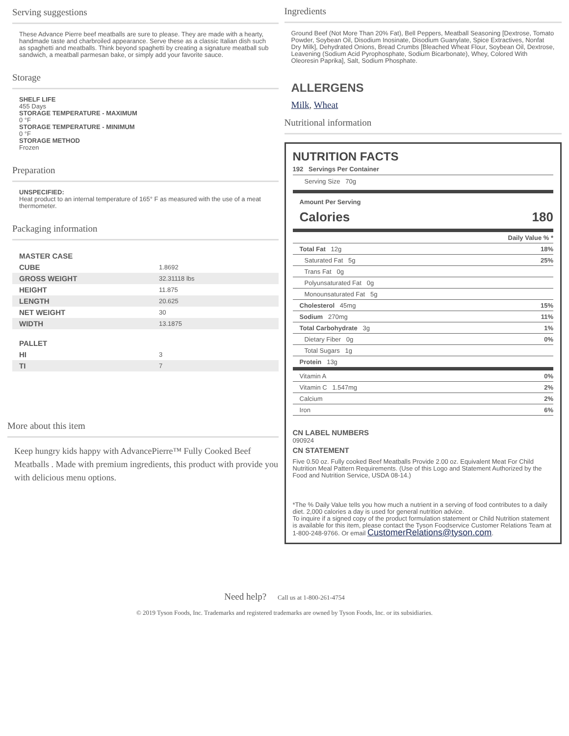Serving suggestions
These Advance Pierre beef meatballs are sure to please. They are made with a hearty, handmade taste and charbroiled appearance. Serve these as a classic Italian dish such as spaghetti and meatballs. Think beyond spaghetti by creating a signature meatball sub sandwich, a meatball parmesan bake, or simply add your favorite sauce.
Storage
SHELF LIFE
455 Days
STORAGE TEMPERATURE - MAXIMUM
0 °F
STORAGE TEMPERATURE - MINIMUM
0 °F
STORAGE METHOD
Frozen
Preparation
UNSPECIFIED:
Heat product to an internal temperature of 165° F as measured with the use of a meat thermometer.
Packaging information
| MASTER CASE | |
| CUBE | 1.8692 |
| GROSS WEIGHT | 32.31118 lbs |
| HEIGHT | 11.875 |
| LENGTH | 20.625 |
| NET WEIGHT | 30 |
| WIDTH | 13.1875 |
| PALLET | |
| HI | 3 |
| TI | 7 |
More about this item
Keep hungry kids happy with AdvancePierre™ Fully Cooked Beef Meatballs . Made with premium ingredients, this product with provide you with delicious menu options.
Ingredients
Ground Beef (Not More Than 20% Fat), Bell Peppers, Meatball Seasoning [Dextrose, Tomato Powder, Soybean Oil, Disodium Inosinate, Disodium Guanylate, Spice Extractives, Nonfat Dry Milk], Dehydrated Onions, Bread Crumbs [Bleached Wheat Flour, Soybean Oil, Dextrose, Leavening (Sodium Acid Pyrophosphate, Sodium Bicarbonate), Whey, Colored With Oleoresin Paprika], Salt, Sodium Phosphate.
ALLERGENS
Milk, Wheat
Nutritional information
NUTRITION FACTS
192 Servings Per Container
Serving Size 70g
Amount Per Serving
Calories 180
| | Daily Value % * |
| Total Fat 12g | 18% |
| Saturated Fat 5g | 25% |
| Trans Fat 0g | |
| Polyunsaturated Fat 0g | |
| Monounsaturated Fat 5g | |
| Cholesterol 45mg | 15% |
| Sodium 270mg | 11% |
| Total Carbohydrate 3g | 1% |
| Dietary Fiber 0g | 0% |
| Total Sugars 1g | |
| Protein 13g | |
| Vitamin A | 0% |
| Vitamin C 1.547mg | 2% |
| Calcium | 2% |
| Iron | 6% |
CN LABEL NUMBERS
090924
CN STATEMENT
Five 0.50 oz. Fully cooked Beef Meatballs Provide 2.00 oz. Equivalent Meat For Child Nutrition Meal Pattern Requirements. (Use of this Logo and Statement Authorized by the Food and Nutrition Service, USDA 08-14.)
*The % Daily Value tells you how much a nutrient in a serving of food contributes to a daily diet. 2,000 calories a day is used for general nutrition advice.
To inquire if a signed copy of the product formulation statement or Child Nutrition statement is available for this item, please contact the Tyson Foodservice Customer Relations Team at 1-800-248-9766. Or email CustomerRelations@tyson.com.
Need help? Call us at 1-800-261-4754
© 2019 Tyson Foods, Inc. Trademarks and registered trademarks are owned by Tyson Foods, Inc. or its subsidiaries.